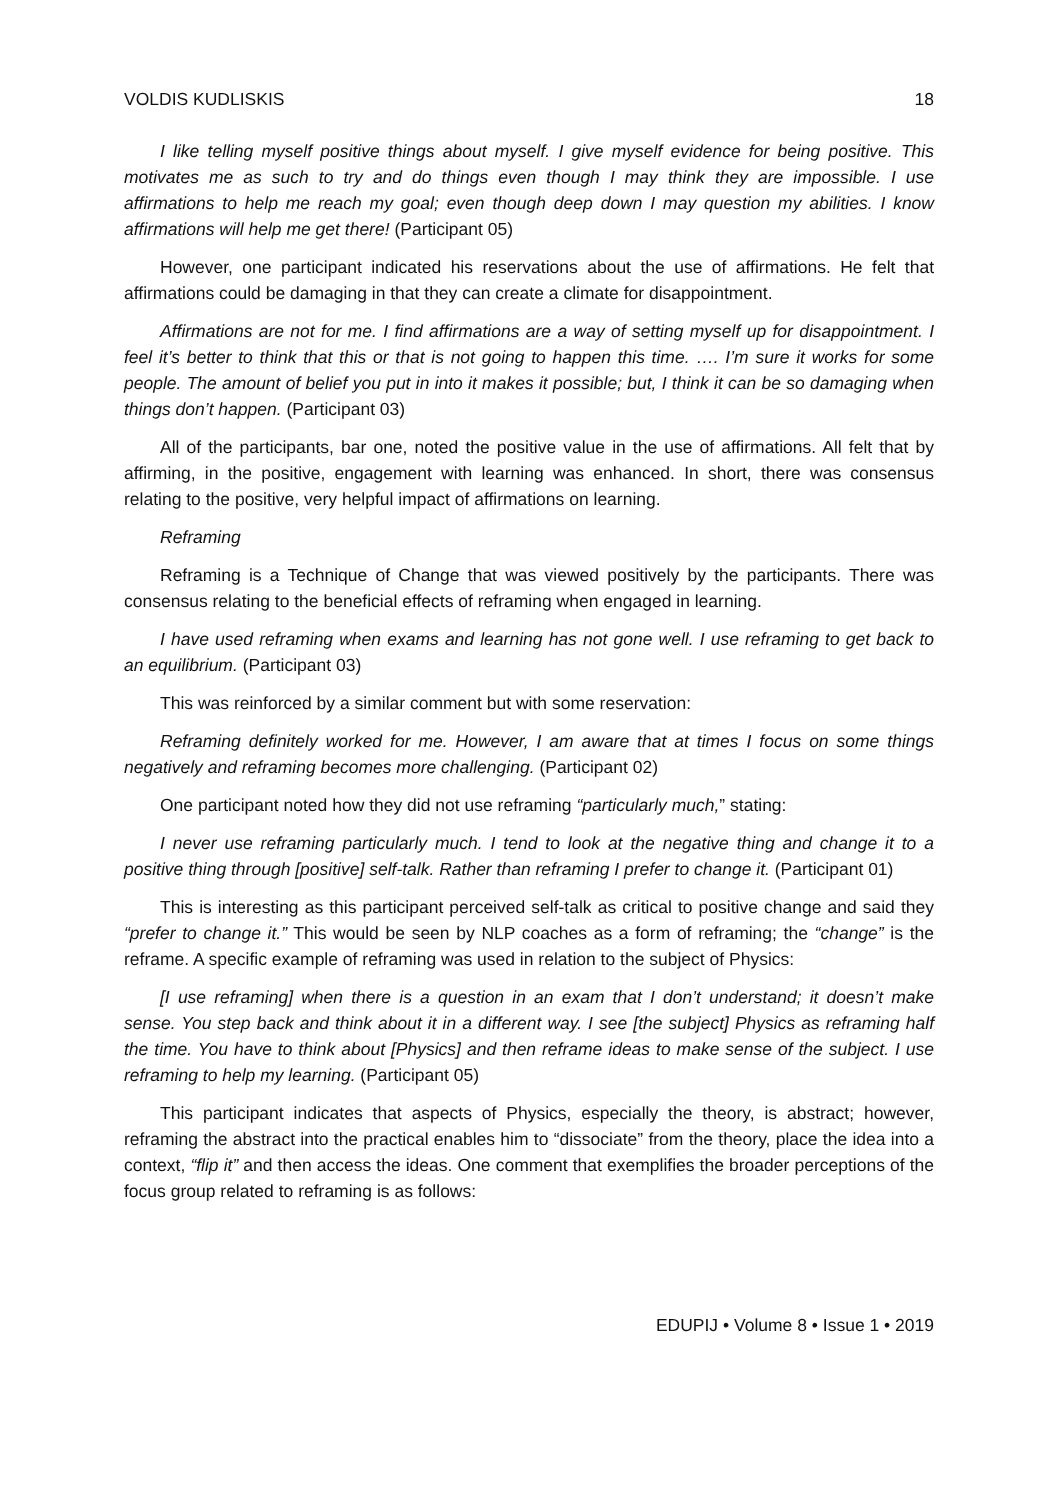VOLDIS KUDLISKIS 18
I like telling myself positive things about myself. I give myself evidence for being positive. This motivates me as such to try and do things even though I may think they are impossible. I use affirmations to help me reach my goal; even though deep down I may question my abilities. I know affirmations will help me get there! (Participant 05)
However, one participant indicated his reservations about the use of affirmations. He felt that affirmations could be damaging in that they can create a climate for disappointment.
Affirmations are not for me. I find affirmations are a way of setting myself up for disappointment. I feel it’s better to think that this or that is not going to happen this time. …. I’m sure it works for some people. The amount of belief you put in into it makes it possible; but, I think it can be so damaging when things don’t happen. (Participant 03)
All of the participants, bar one, noted the positive value in the use of affirmations. All felt that by affirming, in the positive, engagement with learning was enhanced. In short, there was consensus relating to the positive, very helpful impact of affirmations on learning.
Reframing
Reframing is a Technique of Change that was viewed positively by the participants. There was consensus relating to the beneficial effects of reframing when engaged in learning.
I have used reframing when exams and learning has not gone well. I use reframing to get back to an equilibrium. (Participant 03)
This was reinforced by a similar comment but with some reservation:
Reframing definitely worked for me. However, I am aware that at times I focus on some things negatively and reframing becomes more challenging. (Participant 02)
One participant noted how they did not use reframing “particularly much,” stating:
I never use reframing particularly much. I tend to look at the negative thing and change it to a positive thing through [positive] self-talk. Rather than reframing I prefer to change it. (Participant 01)
This is interesting as this participant perceived self-talk as critical to positive change and said they “prefer to change it.” This would be seen by NLP coaches as a form of reframing; the “change” is the reframe. A specific example of reframing was used in relation to the subject of Physics:
[I use reframing] when there is a question in an exam that I don’t understand; it doesn’t make sense. You step back and think about it in a different way. I see [the subject] Physics as reframing half the time. You have to think about [Physics] and then reframe ideas to make sense of the subject. I use reframing to help my learning. (Participant 05)
This participant indicates that aspects of Physics, especially the theory, is abstract; however, reframing the abstract into the practical enables him to “dissociate” from the theory, place the idea into a context, “flip it” and then access the ideas. One comment that exemplifies the broader perceptions of the focus group related to reframing is as follows:
EDUPIJ • Volume 8 • Issue 1 • 2019